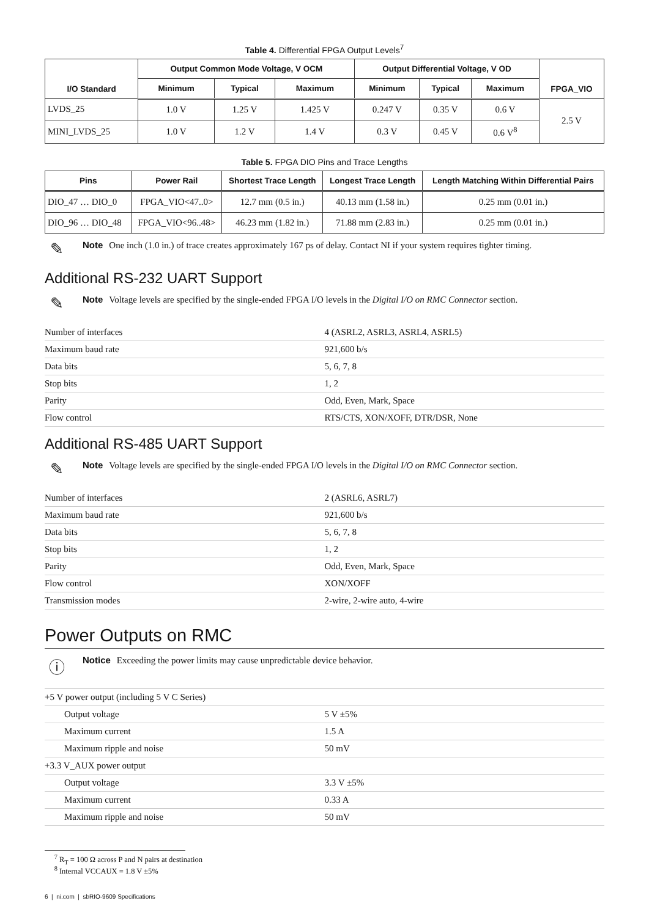Table 4. Differential FPGA Output Levels<sup>7</sup>
| I/O Standard | Output Common Mode Voltage, V OCM | | | Output Differential Voltage, V OD | | | FPGA_VIO |
| --- | --- | --- | --- | --- | --- | --- | --- |
| | Minimum | Typical | Maximum | Minimum | Typical | Maximum | |
| LVDS_25 | 1.0 V | 1.25 V | 1.425 V | 0.247 V | 0.35 V | 0.6 V | 2.5 V |
| MINI_LVDS_25 | 1.0 V | 1.2 V | 1.4 V | 0.3 V | 0.45 V | 0.6 V<sup>8</sup> | |
Table 5. FPGA DIO Pins and Trace Lengths
| Pins | Power Rail | Shortest Trace Length | Longest Trace Length | Length Matching Within Differential Pairs |
| --- | --- | --- | --- | --- |
| DIO_47 … DIO_0 | FPGA_VIO<47..0> | 12.7 mm (0.5 in.) | 40.13 mm (1.58 in.) | 0.25 mm (0.01 in.) |
| DIO_96 … DIO_48 | FPGA_VIO<96..48> | 46.23 mm (1.82 in.) | 71.88 mm (2.83 in.) | 0.25 mm (0.01 in.) |
✎
Note One inch (1.0 in.) of trace creates approximately 167 ps of delay. Contact NI if your system requires tighter timing.
Additional RS-232 UART Support
✎
Note Voltage levels are specified by the single-ended FPGA I/O levels in the Digital I/O on RMC Connector section.
| Number of interfaces | 4 (ASRL2, ASRL3, ASRL4, ASRL5) |
| Maximum baud rate | 921,600 b/s |
| Data bits | 5, 6, 7, 8 |
| Stop bits | 1, 2 |
| Parity | Odd, Even, Mark, Space |
| Flow control | RTS/CTS, XON/XOFF, DTR/DSR, None |
Additional RS-485 UART Support
✎
Note Voltage levels are specified by the single-ended FPGA I/O levels in the Digital I/O on RMC Connector section.
| Number of interfaces | 2 (ASRL6, ASRL7) |
| Maximum baud rate | 921,600 b/s |
| Data bits | 5, 6, 7, 8 |
| Stop bits | 1, 2 |
| Parity | Odd, Even, Mark, Space |
| Flow control | XON/XOFF |
| Transmission modes | 2-wire, 2-wire auto, 4-wire |
Power Outputs on RMC
ⓘ
Notice Exceeding the power limits may cause unpredictable device behavior.
| +5 V power output (including 5 V C Series) | |
| Output voltage | 5 V ±5% |
| Maximum current | 1.5 A |
| Maximum ripple and noise | 50 mV |
| +3.3 V_AUX power output | |
| Output voltage | 3.3 V ±5% |
| Maximum current | 0.33 A |
| Maximum ripple and noise | 50 mV |
<sup>7</sup> R<sub>T</sub> = 100 Ω across P and N pairs at destination
<sup>8</sup> Internal VCCAUX = 1.8 V ±5%
6 | ni.com | sbRIO-9609 Specifications